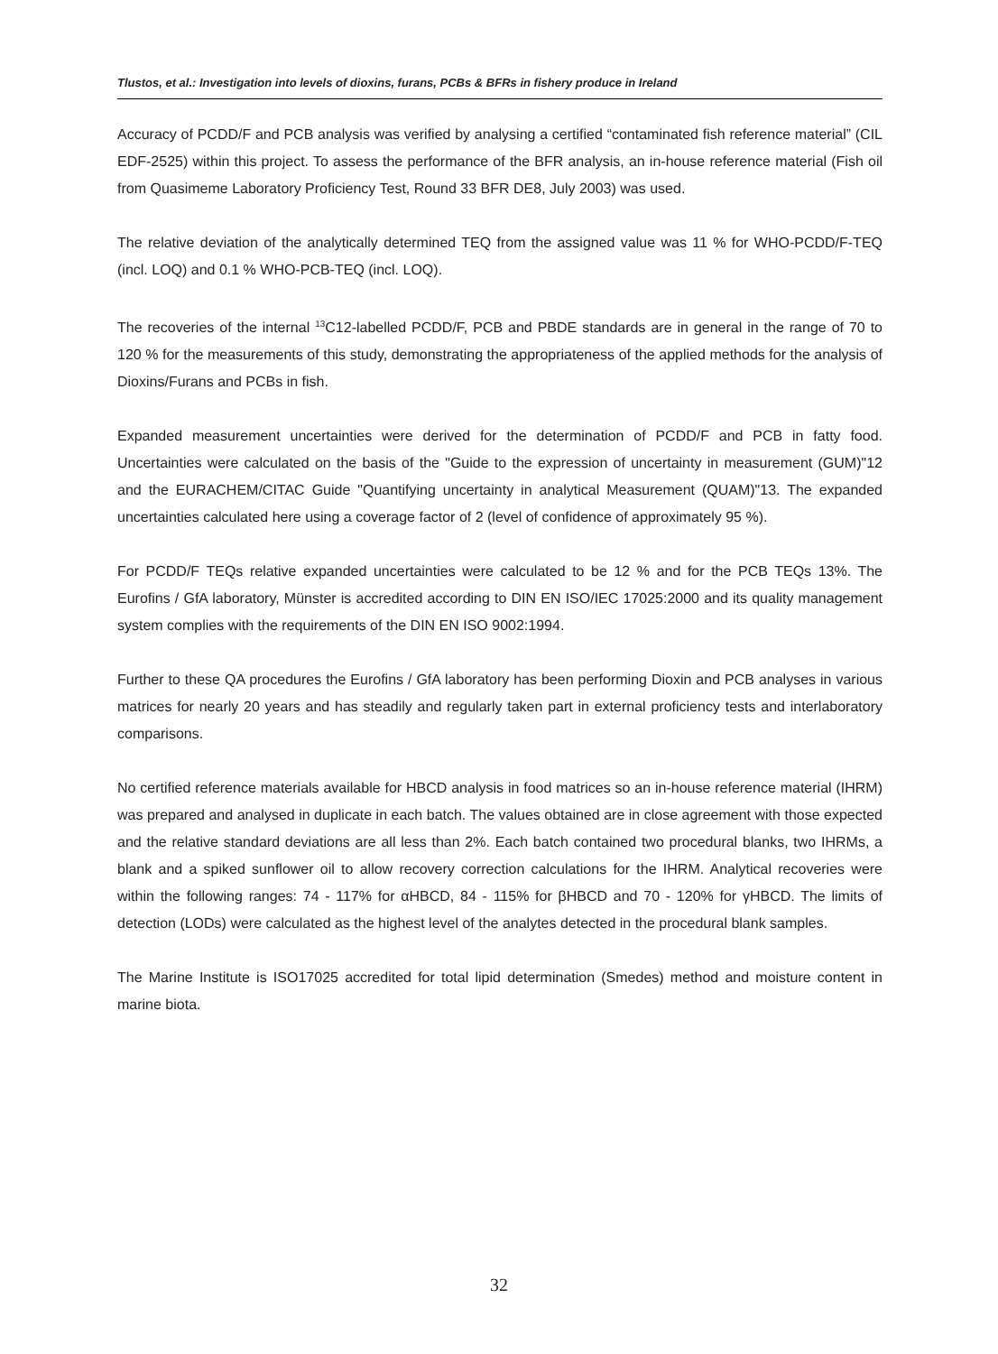Tlustos, et al.: Investigation into levels of dioxins, furans, PCBs & BFRs in fishery produce in Ireland
Accuracy of PCDD/F and PCB analysis was verified by analysing a certified “contaminated fish reference material” (CIL EDF-2525) within this project. To assess the performance of the BFR analysis, an in-house reference material (Fish oil from Quasimeme Laboratory Proficiency Test, Round 33 BFR DE8, July 2003) was used.
The relative deviation of the analytically determined TEQ from the assigned value was 11 % for WHO-PCDD/F-TEQ (incl. LOQ) and 0.1 % WHO-PCB-TEQ (incl. LOQ).
The recoveries of the internal <sup>13</sup>C12-labelled PCDD/F, PCB and PBDE standards are in general in the range of 70 to 120 % for the measurements of this study, demonstrating the appropriateness of the applied methods for the analysis of Dioxins/Furans and PCBs in fish.
Expanded measurement uncertainties were derived for the determination of PCDD/F and PCB in fatty food. Uncertainties were calculated on the basis of the "Guide to the expression of uncertainty in measurement (GUM)"12 and the EURACHEM/CITAC Guide "Quantifying uncertainty in analytical Measurement (QUAM)"13. The expanded uncertainties calculated here using a coverage factor of 2 (level of confidence of approximately 95 %).
For PCDD/F TEQs relative expanded uncertainties were calculated to be 12 % and for the PCB TEQs 13%. The Eurofins / GfA laboratory, Münster is accredited according to DIN EN ISO/IEC 17025:2000 and its quality management system complies with the requirements of the DIN EN ISO 9002:1994.
Further to these QA procedures the Eurofins / GfA laboratory has been performing Dioxin and PCB analyses in various matrices for nearly 20 years and has steadily and regularly taken part in external proficiency tests and interlaboratory comparisons.
No certified reference materials available for HBCD analysis in food matrices so an in-house reference material (IHRM) was prepared and analysed in duplicate in each batch. The values obtained are in close agreement with those expected and the relative standard deviations are all less than 2%. Each batch contained two procedural blanks, two IHRMs, a blank and a spiked sunflower oil to allow recovery correction calculations for the IHRM. Analytical recoveries were within the following ranges: 74 - 117% for αHBCD, 84 - 115% for βHBCD and 70 - 120% for γHBCD. The limits of detection (LODs) were calculated as the highest level of the analytes detected in the procedural blank samples.
The Marine Institute is ISO17025 accredited for total lipid determination (Smedes) method and moisture content in marine biota.
32